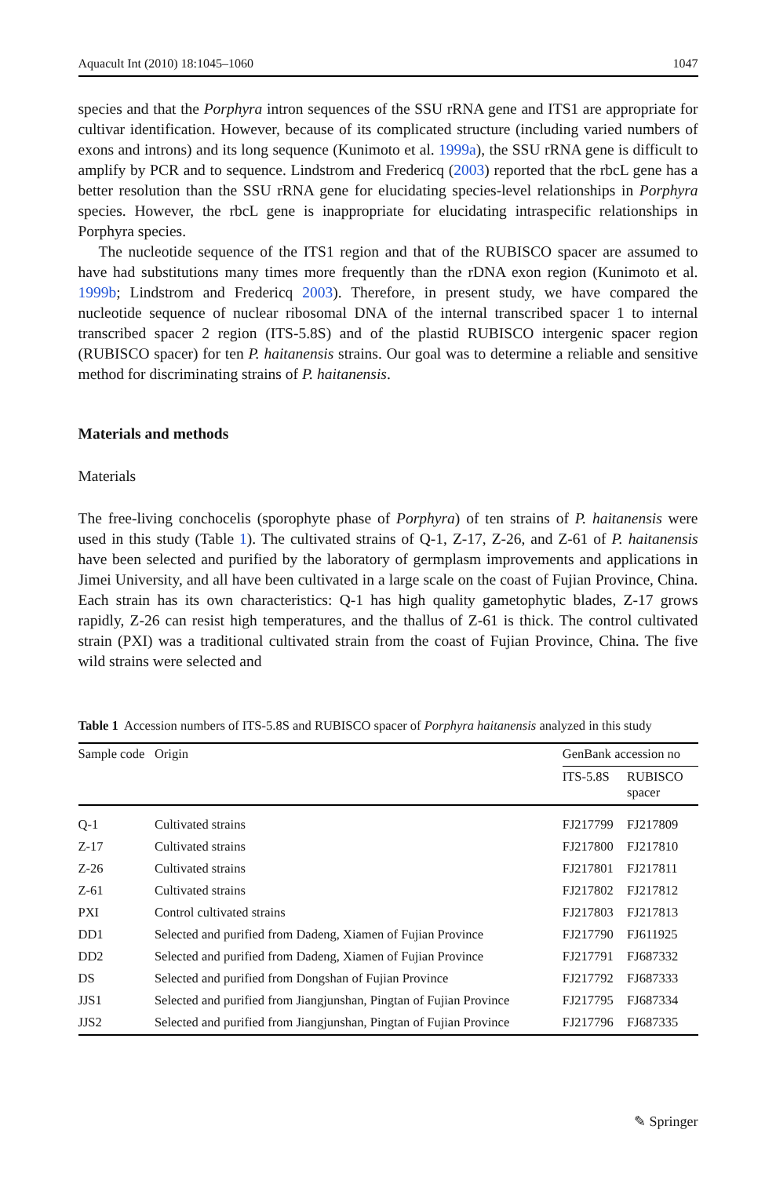Aquacult Int (2010) 18:1045–1060 1047
species and that the Porphyra intron sequences of the SSU rRNA gene and ITS1 are appropriate for cultivar identification. However, because of its complicated structure (including varied numbers of exons and introns) and its long sequence (Kunimoto et al. 1999a), the SSU rRNA gene is difficult to amplify by PCR and to sequence. Lindstrom and Fredericq (2003) reported that the rbcL gene has a better resolution than the SSU rRNA gene for elucidating species-level relationships in Porphyra species. However, the rbcL gene is inappropriate for elucidating intraspecific relationships in Porphyra species.
The nucleotide sequence of the ITS1 region and that of the RUBISCO spacer are assumed to have had substitutions many times more frequently than the rDNA exon region (Kunimoto et al. 1999b; Lindstrom and Fredericq 2003). Therefore, in present study, we have compared the nucleotide sequence of nuclear ribosomal DNA of the internal transcribed spacer 1 to internal transcribed spacer 2 region (ITS-5.8S) and of the plastid RUBISCO intergenic spacer region (RUBISCO spacer) for ten P. haitanensis strains. Our goal was to determine a reliable and sensitive method for discriminating strains of P. haitanensis.
Materials and methods
Materials
The free-living conchocelis (sporophyte phase of Porphyra) of ten strains of P. haitanensis were used in this study (Table 1). The cultivated strains of Q-1, Z-17, Z-26, and Z-61 of P. haitanensis have been selected and purified by the laboratory of germplasm improvements and applications in Jimei University, and all have been cultivated in a large scale on the coast of Fujian Province, China. Each strain has its own characteristics: Q-1 has high quality gametophytic blades, Z-17 grows rapidly, Z-26 can resist high temperatures, and the thallus of Z-61 is thick. The control cultivated strain (PXI) was a traditional cultivated strain from the coast of Fujian Province, China. The five wild strains were selected and
Table 1 Accession numbers of ITS-5.8S and RUBISCO spacer of Porphyra haitanensis analyzed in this study
| Sample code | Origin | GenBank accession no | |
| --- | --- | --- | --- |
| | | ITS-5.8S | RUBISCO spacer |
| Q-1 | Cultivated strains | FJ217799 | FJ217809 |
| Z-17 | Cultivated strains | FJ217800 | FJ217810 |
| Z-26 | Cultivated strains | FJ217801 | FJ217811 |
| Z-61 | Cultivated strains | FJ217802 | FJ217812 |
| PXI | Control cultivated strains | FJ217803 | FJ217813 |
| DD1 | Selected and purified from Dadeng, Xiamen of Fujian Province | FJ217790 | FJ611925 |
| DD2 | Selected and purified from Dadeng, Xiamen of Fujian Province | FJ217791 | FJ687332 |
| DS | Selected and purified from Dongshan of Fujian Province | FJ217792 | FJ687333 |
| JJS1 | Selected and purified from Jiangjunshan, Pingtan of Fujian Province | FJ217795 | FJ687334 |
| JJS2 | Selected and purified from Jiangjunshan, Pingtan of Fujian Province | FJ217796 | FJ687335 |
✎ Springer